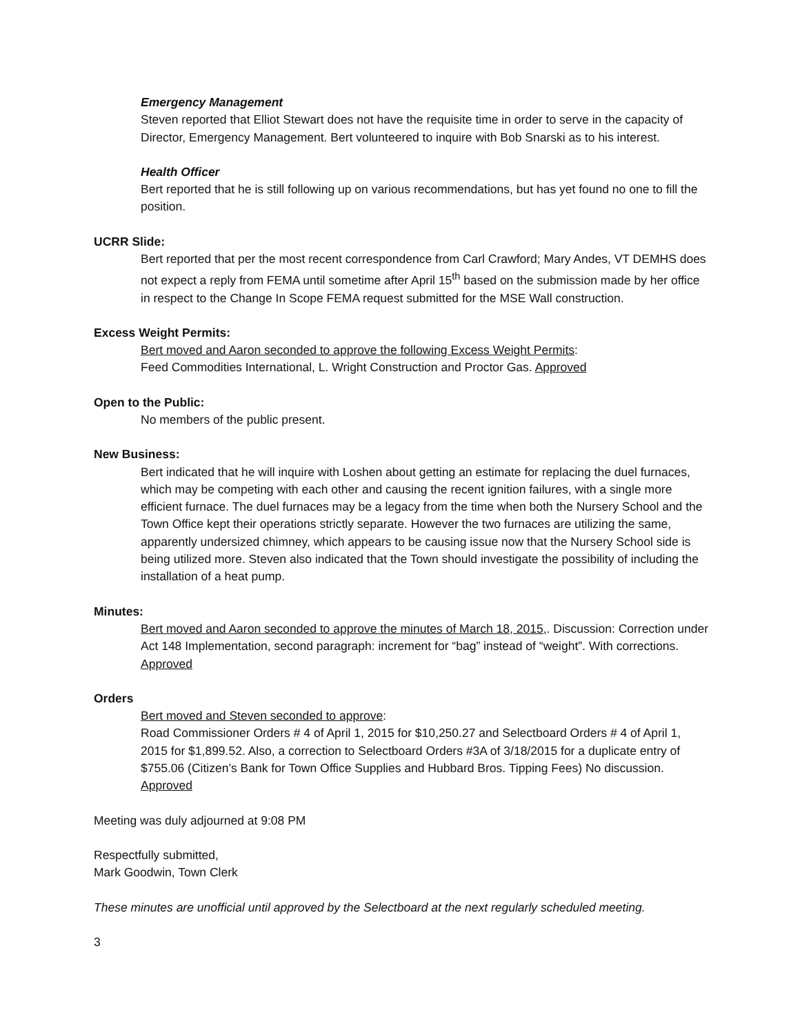Emergency Management
Steven reported that Elliot Stewart does not have the requisite time in order to serve in the capacity of Director, Emergency Management. Bert volunteered to inquire with Bob Snarski as to his interest.
Health Officer
Bert reported that he is still following up on various recommendations, but has yet found no one to fill the position.
UCRR Slide:
Bert reported that per the most recent correspondence from Carl Crawford; Mary Andes, VT DEMHS does not expect a reply from FEMA until sometime after April 15<sup>th</sup> based on the submission made by her office in respect to the Change In Scope FEMA request submitted for the MSE Wall construction.
Excess Weight Permits:
Bert moved and Aaron seconded to approve the following Excess Weight Permits:
Feed Commodities International, L. Wright Construction and Proctor Gas. Approved
Open to the Public:
No members of the public present.
New Business:
Bert indicated that he will inquire with Loshen about getting an estimate for replacing the duel furnaces, which may be competing with each other and causing the recent ignition failures, with a single more efficient furnace. The duel furnaces may be a legacy from the time when both the Nursery School and the Town Office kept their operations strictly separate. However the two furnaces are utilizing the same, apparently undersized chimney, which appears to be causing issue now that the Nursery School side is being utilized more. Steven also indicated that the Town should investigate the possibility of including the installation of a heat pump.
Minutes:
Bert moved and Aaron seconded to approve the minutes of March 18, 2015,. Discussion: Correction under Act 148 Implementation, second paragraph: increment for “bag” instead of “weight”. With corrections. Approved
Orders
Bert moved and Steven seconded to approve:
Road Commissioner Orders # 4 of April 1, 2015 for $10,250.27 and Selectboard Orders # 4 of April 1, 2015 for $1,899.52. Also, a correction to Selectboard Orders #3A of 3/18/2015 for a duplicate entry of $755.06 (Citizen’s Bank for Town Office Supplies and Hubbard Bros. Tipping Fees) No discussion. Approved
Meeting was duly adjourned at 9:08 PM
Respectfully submitted,
Mark Goodwin, Town Clerk
These minutes are unofficial until approved by the Selectboard at the next regularly scheduled meeting.
3